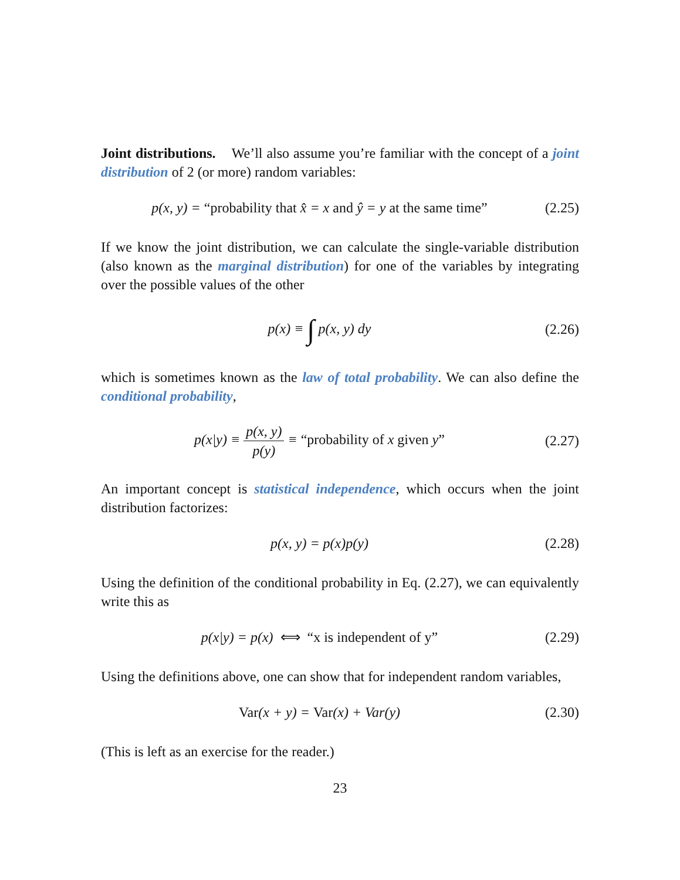Joint distributions. We’ll also assume you’re familiar with the concept of a joint distribution of 2 (or more) random variables:
p(x, y) = “probability that x̂ = x and ŷ = y at the same time”
(2.25)
If we know the joint distribution, we can calculate the single-variable distribution (also known as the marginal distribution) for one of the variables by integrating over the possible values of the other
p(x) ≡ ∫ p(x, y) dy
(2.26)
which is sometimes known as the law of total probability. We can also define the conditional probability,
p(x|y) ≡ p(x, y) p(y) ≡ “probability of x given y”
(2.27)
An important concept is statistical independence, which occurs when the joint distribution factorizes:
p(x, y) = p(x)p(y)
(2.28)
Using the definition of the conditional probability in Eq. (2.27), we can equivalently write this as
p(x|y) = p(x) ⟺ “x is independent of y”
(2.29)
Using the definitions above, one can show that for independent random variables,
Var(x + y) = Var(x) + Var(y)
(2.30)
(This is left as an exercise for the reader.)
23